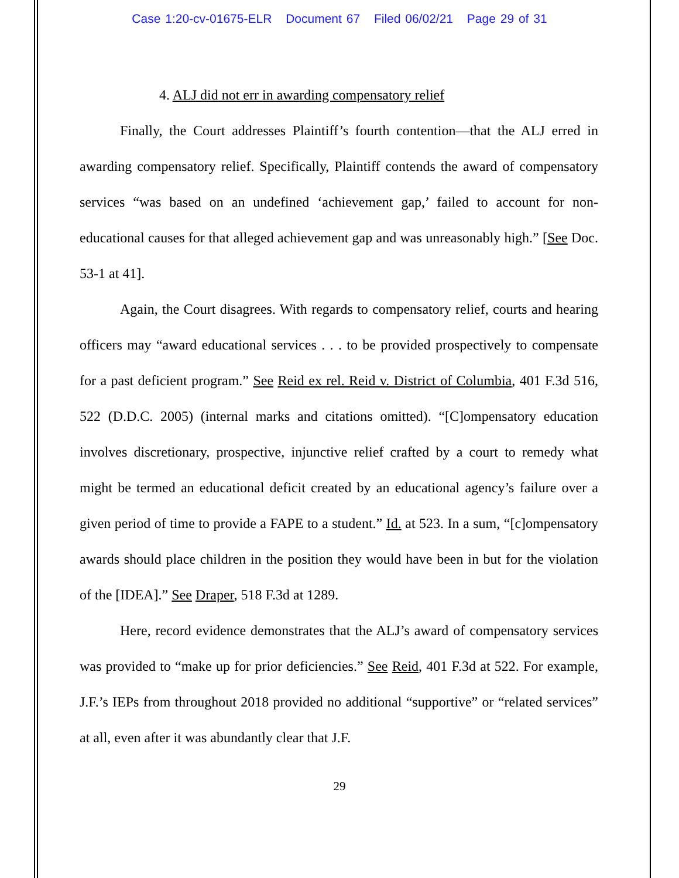Case 1:20-cv-01675-ELR Document 67 Filed 06/02/21 Page 29 of 31
4. ALJ did not err in awarding compensatory relief
Finally, the Court addresses Plaintiff’s fourth contention—that the ALJ erred in awarding compensatory relief. Specifically, Plaintiff contends the award of compensatory services “was based on an undefined ‘achievement gap,’ failed to account for non-educational causes for that alleged achievement gap and was unreasonably high.” [See Doc. 53-1 at 41].
Again, the Court disagrees. With regards to compensatory relief, courts and hearing officers may “award educational services . . . to be provided prospectively to compensate for a past deficient program.” See Reid ex rel. Reid v. District of Columbia, 401 F.3d 516, 522 (D.D.C. 2005) (internal marks and citations omitted). “[C]ompensatory education involves discretionary, prospective, injunctive relief crafted by a court to remedy what might be termed an educational deficit created by an educational agency’s failure over a given period of time to provide a FAPE to a student.” Id. at 523. In a sum, “[c]ompensatory awards should place children in the position they would have been in but for the violation of the [IDEA].” See Draper, 518 F.3d at 1289.
Here, record evidence demonstrates that the ALJ’s award of compensatory services was provided to “make up for prior deficiencies.” See Reid, 401 F.3d at 522. For example, J.F.’s IEPs from throughout 2018 provided no additional “supportive” or “related services” at all, even after it was abundantly clear that J.F.
29